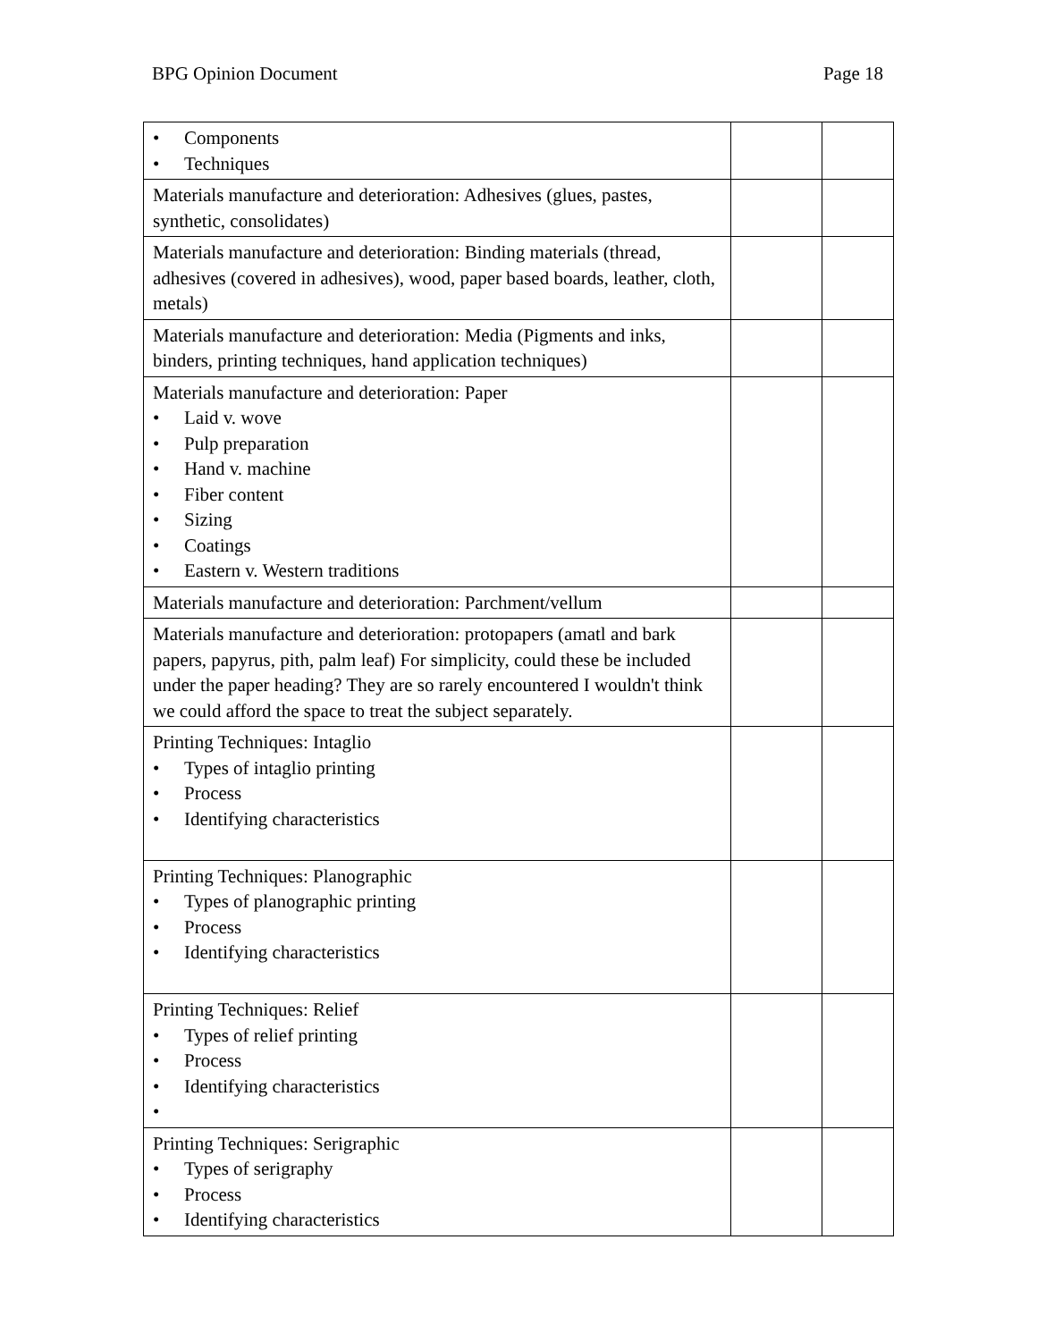BPG Opinion Document Page 18
| • Components • Techniques | | |
| Materials manufacture and deterioration: Adhesives (glues, pastes, synthetic, consolidates) | | |
| Materials manufacture and deterioration: Binding materials (thread, adhesives (covered in adhesives), wood, paper based boards, leather, cloth, metals) | | |
| Materials manufacture and deterioration: Media (Pigments and inks, binders, printing techniques, hand application techniques) | | |
| Materials manufacture and deterioration: Paper • Laid v. wove • Pulp preparation • Hand v. machine • Fiber content • Sizing • Coatings • Eastern v. Western traditions | | |
| Materials manufacture and deterioration: Parchment/vellum | | |
| Materials manufacture and deterioration: protopapers (amatl and bark papers, papyrus, pith, palm leaf) For simplicity, could these be included under the paper heading? They are so rarely encountered I wouldn't think we could afford the space to treat the subject separately. | | |
| Printing Techniques: Intaglio • Types of intaglio printing • Process • Identifying characteristics | | |
| Printing Techniques: Planographic • Types of planographic printing • Process • Identifying characteristics | | |
| Printing Techniques: Relief • Types of relief printing • Process • Identifying characteristics • | | |
| Printing Techniques: Serigraphic • Types of serigraphy • Process • Identifying characteristics | | |